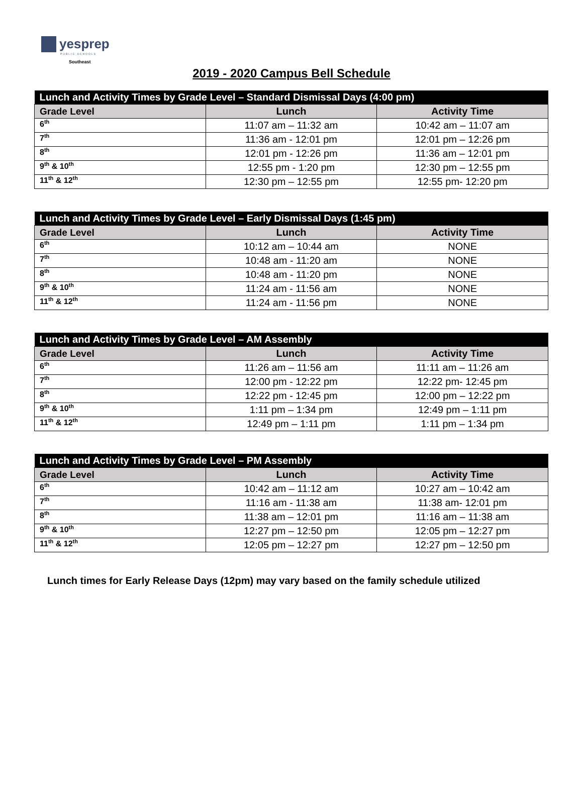yesprep
PUBLIC SCHOOLS
Southeast
2019 - 2020 Campus Bell Schedule
| Lunch and Activity Times by Grade Level – Standard Dismissal Days (4:00 pm) | | |
| --- | --- | --- |
| Grade Level | Lunch | Activity Time |
| 6<sup>th</sup> | 11:07 am – 11:32 am | 10:42 am – 11:07 am |
| 7<sup>th</sup> | 11:36 am - 12:01 pm | 12:01 pm – 12:26 pm |
| 8<sup>th</sup> | 12:01 pm - 12:26 pm | 11:36 am – 12:01 pm |
| 9<sup>th</sup> & 10<sup>th</sup> | 12:55 pm - 1:20 pm | 12:30 pm – 12:55 pm |
| 11<sup>th</sup> & 12<sup>th</sup> | 12:30 pm – 12:55 pm | 12:55 pm- 12:20 pm |
| Lunch and Activity Times by Grade Level – Early Dismissal Days (1:45 pm) | | |
| --- | --- | --- |
| Grade Level | Lunch | Activity Time |
| 6<sup>th</sup> | 10:12 am – 10:44 am | NONE |
| 7<sup>th</sup> | 10:48 am - 11:20 am | NONE |
| 8<sup>th</sup> | 10:48 am - 11:20 pm | NONE |
| 9<sup>th</sup> & 10<sup>th</sup> | 11:24 am - 11:56 am | NONE |
| 11<sup>th</sup> & 12<sup>th</sup> | 11:24 am - 11:56 pm | NONE |
| Lunch and Activity Times by Grade Level – AM Assembly | | |
| --- | --- | --- |
| Grade Level | Lunch | Activity Time |
| 6<sup>th</sup> | 11:26 am – 11:56 am | 11:11 am – 11:26 am |
| 7<sup>th</sup> | 12:00 pm - 12:22 pm | 12:22 pm- 12:45 pm |
| 8<sup>th</sup> | 12:22 pm - 12:45 pm | 12:00 pm – 12:22 pm |
| 9<sup>th</sup> & 10<sup>th</sup> | 1:11 pm – 1:34 pm | 12:49 pm – 1:11 pm |
| 11<sup>th</sup> & 12<sup>th</sup> | 12:49 pm – 1:11 pm | 1:11 pm – 1:34 pm |
| Lunch and Activity Times by Grade Level – PM Assembly | | |
| --- | --- | --- |
| Grade Level | Lunch | Activity Time |
| 6<sup>th</sup> | 10:42 am – 11:12 am | 10:27 am – 10:42 am |
| 7<sup>th</sup> | 11:16 am - 11:38 am | 11:38 am- 12:01 pm |
| 8<sup>th</sup> | 11:38 am – 12:01 pm | 11:16 am – 11:38 am |
| 9<sup>th</sup> & 10<sup>th</sup> | 12:27 pm – 12:50 pm | 12:05 pm – 12:27 pm |
| 11<sup>th</sup> & 12<sup>th</sup> | 12:05 pm – 12:27 pm | 12:27 pm – 12:50 pm |
Lunch times for Early Release Days (12pm) may vary based on the family schedule utilized